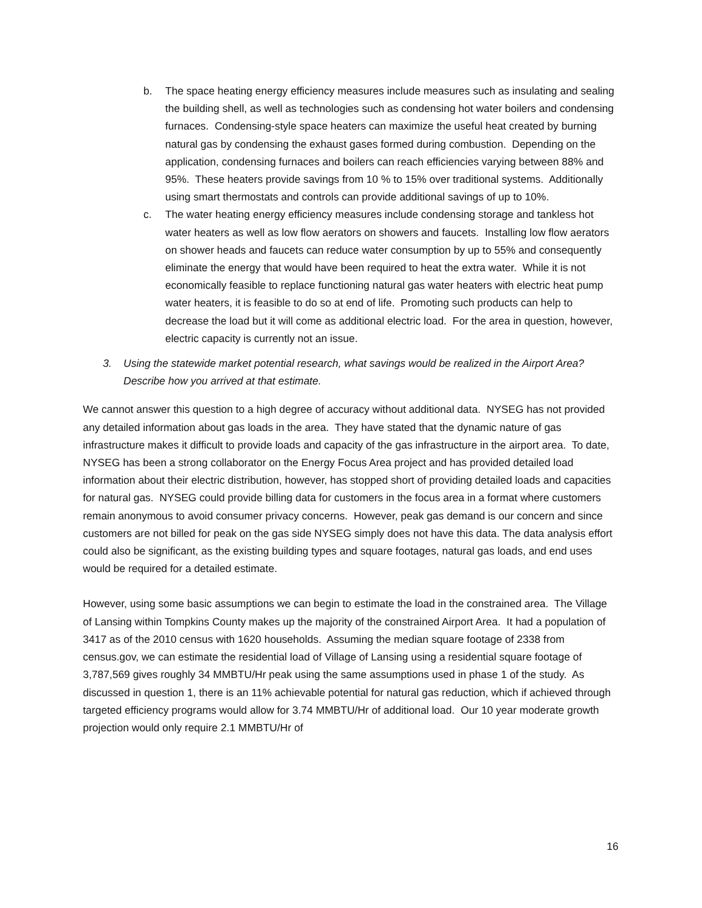b. The space heating energy efficiency measures include measures such as insulating and sealing the building shell, as well as technologies such as condensing hot water boilers and condensing furnaces. Condensing-style space heaters can maximize the useful heat created by burning natural gas by condensing the exhaust gases formed during combustion. Depending on the application, condensing furnaces and boilers can reach efficiencies varying between 88% and 95%. These heaters provide savings from 10 % to 15% over traditional systems. Additionally using smart thermostats and controls can provide additional savings of up to 10%.
c. The water heating energy efficiency measures include condensing storage and tankless hot water heaters as well as low flow aerators on showers and faucets. Installing low flow aerators on shower heads and faucets can reduce water consumption by up to 55% and consequently eliminate the energy that would have been required to heat the extra water. While it is not economically feasible to replace functioning natural gas water heaters with electric heat pump water heaters, it is feasible to do so at end of life. Promoting such products can help to decrease the load but it will come as additional electric load. For the area in question, however, electric capacity is currently not an issue.
3. Using the statewide market potential research, what savings would be realized in the Airport Area? Describe how you arrived at that estimate.
We cannot answer this question to a high degree of accuracy without additional data. NYSEG has not provided any detailed information about gas loads in the area. They have stated that the dynamic nature of gas infrastructure makes it difficult to provide loads and capacity of the gas infrastructure in the airport area. To date, NYSEG has been a strong collaborator on the Energy Focus Area project and has provided detailed load information about their electric distribution, however, has stopped short of providing detailed loads and capacities for natural gas. NYSEG could provide billing data for customers in the focus area in a format where customers remain anonymous to avoid consumer privacy concerns. However, peak gas demand is our concern and since customers are not billed for peak on the gas side NYSEG simply does not have this data. The data analysis effort could also be significant, as the existing building types and square footages, natural gas loads, and end uses would be required for a detailed estimate.
However, using some basic assumptions we can begin to estimate the load in the constrained area. The Village of Lansing within Tompkins County makes up the majority of the constrained Airport Area. It had a population of 3417 as of the 2010 census with 1620 households. Assuming the median square footage of 2338 from census.gov, we can estimate the residential load of Village of Lansing using a residential square footage of 3,787,569 gives roughly 34 MMBTU/Hr peak using the same assumptions used in phase 1 of the study. As discussed in question 1, there is an 11% achievable potential for natural gas reduction, which if achieved through targeted efficiency programs would allow for 3.74 MMBTU/Hr of additional load. Our 10 year moderate growth projection would only require 2.1 MMBTU/Hr of
16